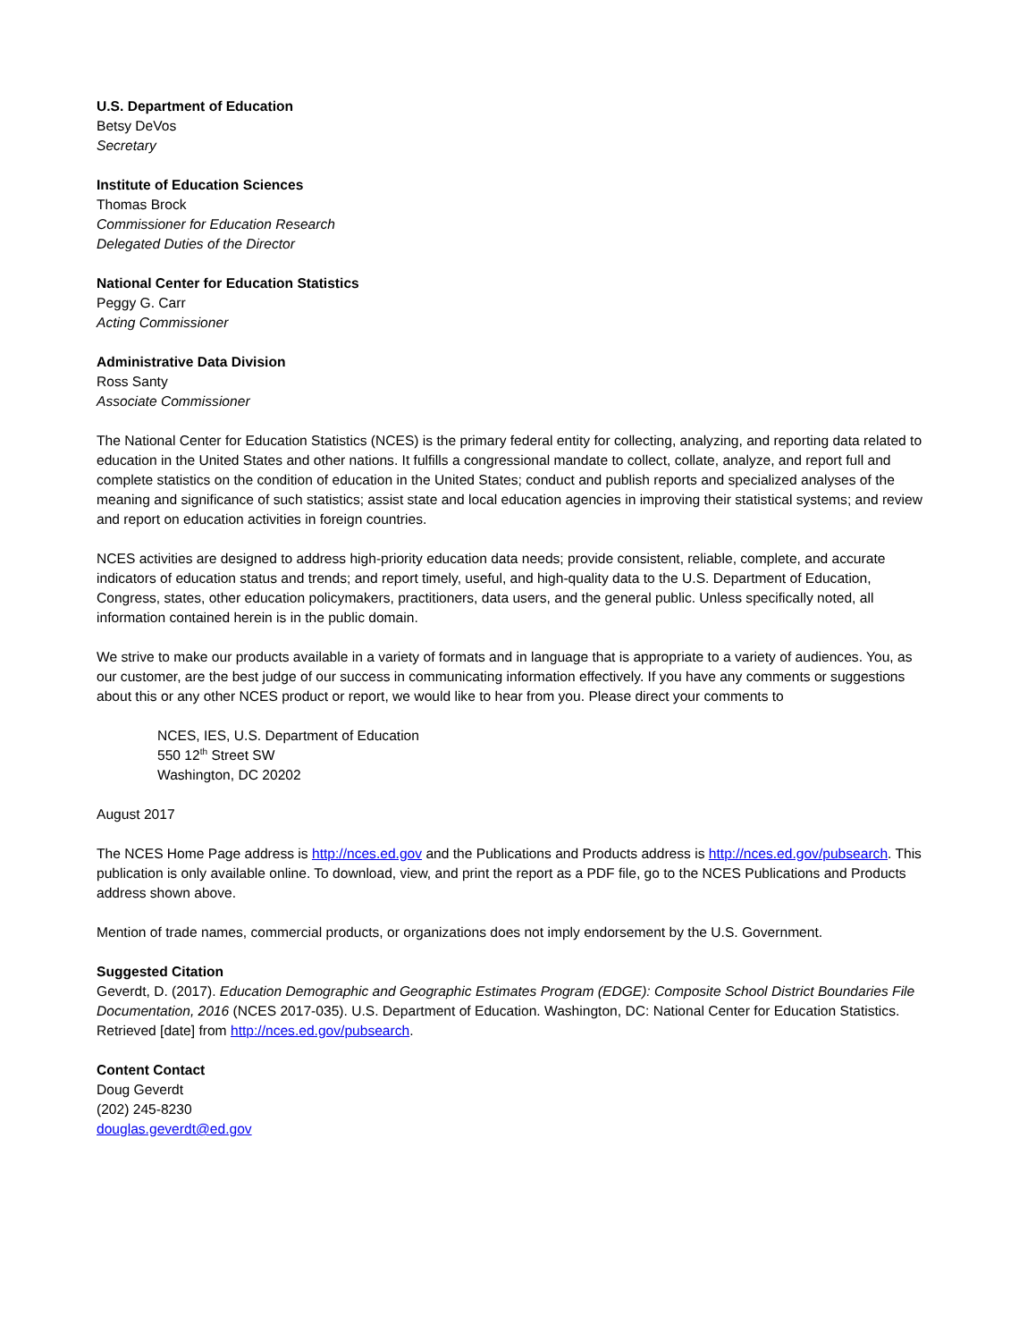U.S. Department of Education
Betsy DeVos
Secretary
Institute of Education Sciences
Thomas Brock
Commissioner for Education Research
Delegated Duties of the Director
National Center for Education Statistics
Peggy G. Carr
Acting Commissioner
Administrative Data Division
Ross Santy
Associate Commissioner
The National Center for Education Statistics (NCES) is the primary federal entity for collecting, analyzing, and reporting data related to education in the United States and other nations. It fulfills a congressional mandate to collect, collate, analyze, and report full and complete statistics on the condition of education in the United States; conduct and publish reports and specialized analyses of the meaning and significance of such statistics; assist state and local education agencies in improving their statistical systems; and review and report on education activities in foreign countries.
NCES activities are designed to address high-priority education data needs; provide consistent, reliable, complete, and accurate indicators of education status and trends; and report timely, useful, and high-quality data to the U.S. Department of Education, Congress, states, other education policymakers, practitioners, data users, and the general public. Unless specifically noted, all information contained herein is in the public domain.
We strive to make our products available in a variety of formats and in language that is appropriate to a variety of audiences. You, as our customer, are the best judge of our success in communicating information effectively. If you have any comments or suggestions about this or any other NCES product or report, we would like to hear from you. Please direct your comments to
NCES, IES, U.S. Department of Education
550 12<sup>th</sup> Street SW
Washington, DC 20202
August 2017
The NCES Home Page address is http://nces.ed.gov and the Publications and Products address is http://nces.ed.gov/pubsearch. This publication is only available online. To download, view, and print the report as a PDF file, go to the NCES Publications and Products address shown above.
Mention of trade names, commercial products, or organizations does not imply endorsement by the U.S. Government.
Suggested Citation
Geverdt, D. (2017). Education Demographic and Geographic Estimates Program (EDGE): Composite School District Boundaries File Documentation, 2016 (NCES 2017-035). U.S. Department of Education. Washington, DC: National Center for Education Statistics. Retrieved [date] from http://nces.ed.gov/pubsearch.
Content Contact
Doug Geverdt
(202) 245-8230
douglas.geverdt@ed.gov